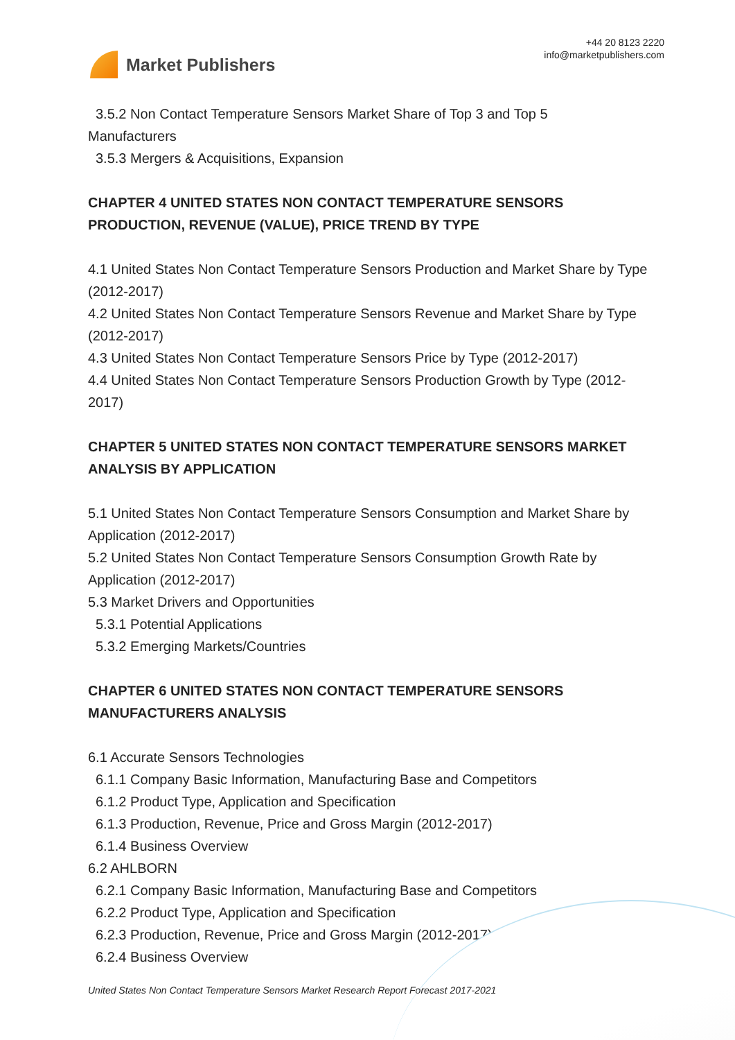Market Publishers
+44 20 8123 2220
info@marketpublishers.com
3.5.2 Non Contact Temperature Sensors Market Share of Top 3 and Top 5
Manufacturers
3.5.3 Mergers & Acquisitions, Expansion
CHAPTER 4 UNITED STATES NON CONTACT TEMPERATURE SENSORS PRODUCTION, REVENUE (VALUE), PRICE TREND BY TYPE
4.1 United States Non Contact Temperature Sensors Production and Market Share by Type (2012-2017)
4.2 United States Non Contact Temperature Sensors Revenue and Market Share by Type (2012-2017)
4.3 United States Non Contact Temperature Sensors Price by Type (2012-2017)
4.4 United States Non Contact Temperature Sensors Production Growth by Type (2012-2017)
CHAPTER 5 UNITED STATES NON CONTACT TEMPERATURE SENSORS MARKET ANALYSIS BY APPLICATION
5.1 United States Non Contact Temperature Sensors Consumption and Market Share by Application (2012-2017)
5.2 United States Non Contact Temperature Sensors Consumption Growth Rate by Application (2012-2017)
5.3 Market Drivers and Opportunities
5.3.1 Potential Applications
5.3.2 Emerging Markets/Countries
CHAPTER 6 UNITED STATES NON CONTACT TEMPERATURE SENSORS MANUFACTURERS ANALYSIS
6.1 Accurate Sensors Technologies
6.1.1 Company Basic Information, Manufacturing Base and Competitors
6.1.2 Product Type, Application and Specification
6.1.3 Production, Revenue, Price and Gross Margin (2012-2017)
6.1.4 Business Overview
6.2 AHLBORN
6.2.1 Company Basic Information, Manufacturing Base and Competitors
6.2.2 Product Type, Application and Specification
6.2.3 Production, Revenue, Price and Gross Margin (2012-2017)
6.2.4 Business Overview
United States Non Contact Temperature Sensors Market Research Report Forecast 2017-2021